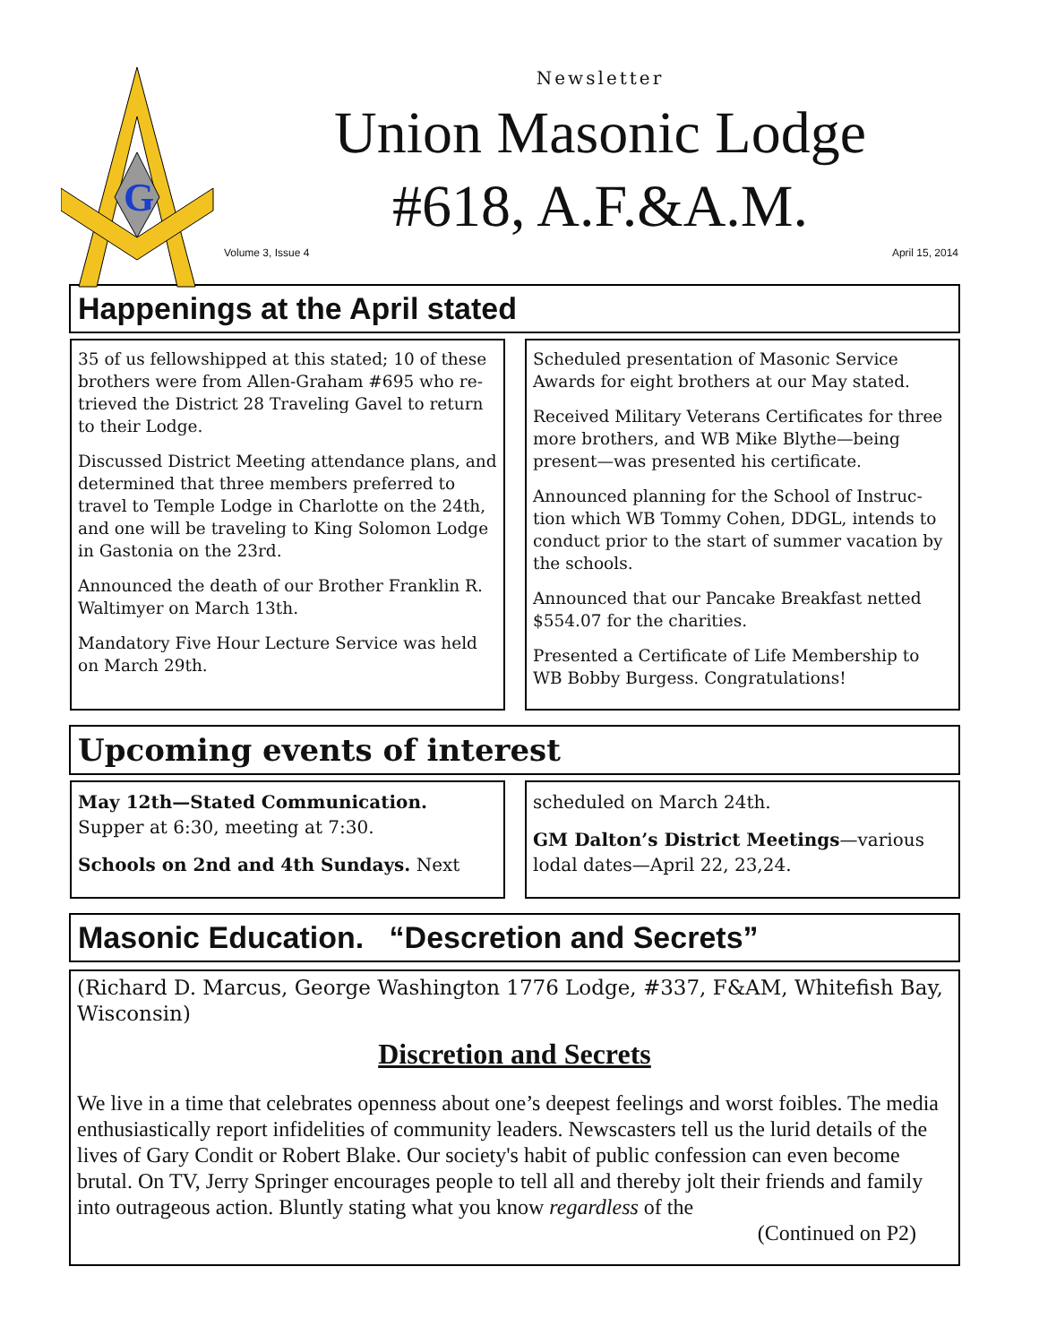G
Newsletter
Union Masonic Lodge
#618, A.F.&A.M.
Volume 3, Issue 4 April 15, 2014
Happenings at the April stated
35 of us fellowshipped at this stated; 10 of these brothers were from Allen-Graham #695 who re-trieved the District 28 Traveling Gavel to return to their Lodge.
Discussed District Meeting attendance plans, and determined that three members preferred to travel to Temple Lodge in Charlotte on the 24th, and one will be traveling to King Solomon Lodge in Gastonia on the 23rd.
Announced the death of our Brother Franklin R. Waltimyer on March 13th.
Mandatory Five Hour Lecture Service was held on March 29th.
Scheduled presentation of Masonic Service Awards for eight brothers at our May stated.
Received Military Veterans Certificates for three more brothers, and WB Mike Blythe—being present—was presented his certificate.
Announced planning for the School of Instruc-tion which WB Tommy Cohen, DDGL, intends to conduct prior to the start of summer vacation by the schools.
Announced that our Pancake Breakfast netted $554.07 for the charities.
Presented a Certificate of Life Membership to WB Bobby Burgess. Congratulations!
Upcoming events of interest
May 12th—Stated Communication. Supper at 6:30, meeting at 7:30.
Schools on 2nd and 4th Sundays. Next
scheduled on March 24th.
GM Dalton’s District Meetings—various lodal dates—April 22, 23,24.
Masonic Education. “Descretion and Secrets”
(Richard D. Marcus, George Washington 1776 Lodge, #337, F&AM, Whitefish Bay, Wisconsin)
Discretion and Secrets
We live in a time that celebrates openness about one’s deepest feelings and worst foibles. The media enthusiastically report infidelities of community leaders. Newscasters tell us the lurid details of the lives of Gary Condit or Robert Blake. Our society's habit of public confession can even become brutal. On TV, Jerry Springer encourages people to tell all and thereby jolt their friends and family into outrageous action. Bluntly stating what you know regardless of the
(Continued on P2)